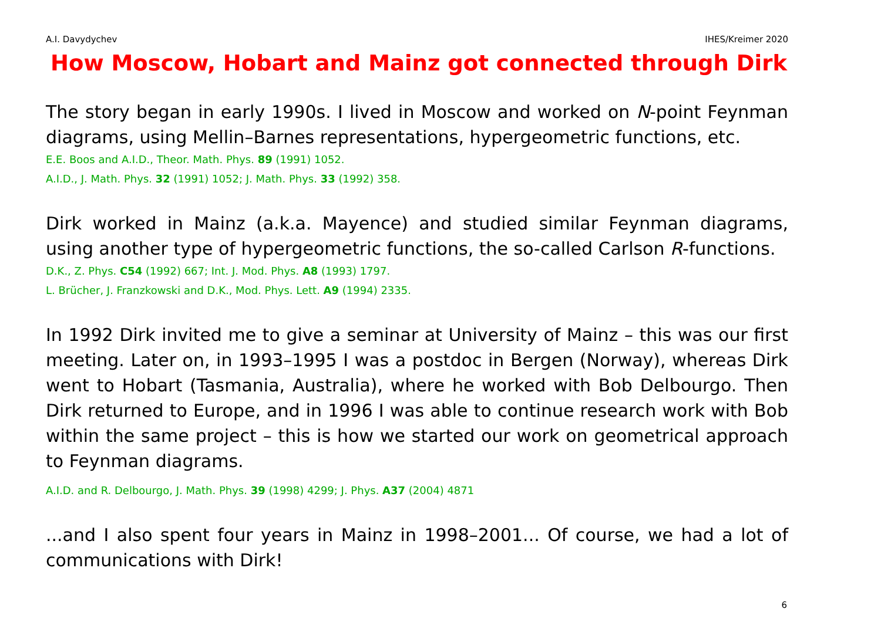A.I. Davydychev IHES/Kreimer 2020
How Moscow, Hobart and Mainz got connected through Dirk
The story began in early 1990s. I lived in Moscow and worked on N-point Feynman diagrams, using Mellin–Barnes representations, hypergeometric functions, etc.
E.E. Boos and A.I.D., Theor. Math. Phys. 89 (1991) 1052.
A.I.D., J. Math. Phys. 32 (1991) 1052; J. Math. Phys. 33 (1992) 358.
Dirk worked in Mainz (a.k.a. Mayence) and studied similar Feynman diagrams, using another type of hypergeometric functions, the so-called Carlson R-functions.
D.K., Z. Phys. C54 (1992) 667; Int. J. Mod. Phys. A8 (1993) 1797.
L. Brücher, J. Franzkowski and D.K., Mod. Phys. Lett. A9 (1994) 2335.
In 1992 Dirk invited me to give a seminar at University of Mainz – this was our first meeting. Later on, in 1993–1995 I was a postdoc in Bergen (Norway), whereas Dirk went to Hobart (Tasmania, Australia), where he worked with Bob Delbourgo. Then Dirk returned to Europe, and in 1996 I was able to continue research work with Bob within the same project – this is how we started our work on geometrical approach to Feynman diagrams.
A.I.D. and R. Delbourgo, J. Math. Phys. 39 (1998) 4299; J. Phys. A37 (2004) 4871
...and I also spent four years in Mainz in 1998–2001... Of course, we had a lot of communications with Dirk!
6